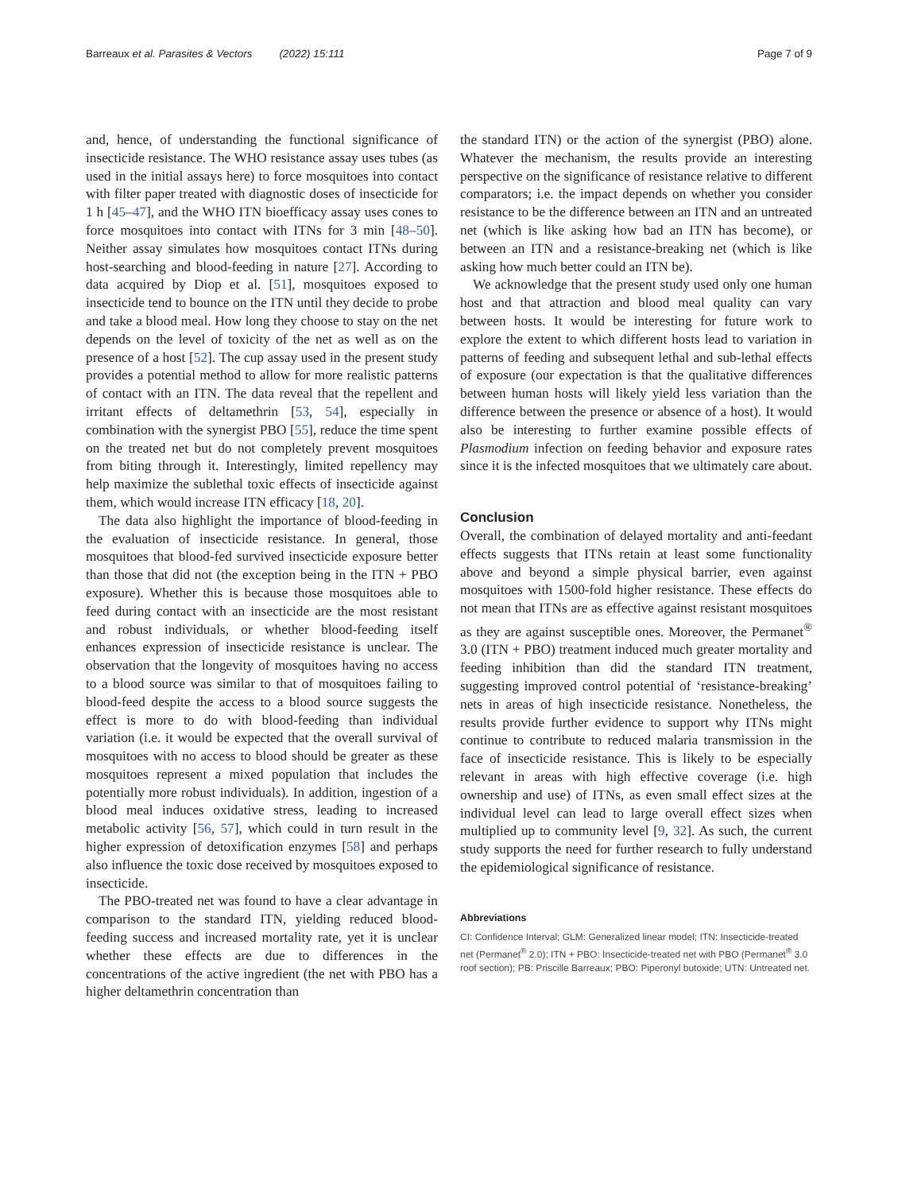Barreaux et al. Parasites & Vectors (2022) 15:111 Page 7 of 9
and, hence, of understanding the functional significance of insecticide resistance. The WHO resistance assay uses tubes (as used in the initial assays here) to force mosquitoes into contact with filter paper treated with diagnostic doses of insecticide for 1 h [45–47], and the WHO ITN bioefficacy assay uses cones to force mosquitoes into contact with ITNs for 3 min [48–50]. Neither assay simulates how mosquitoes contact ITNs during host-searching and blood-feeding in nature [27]. According to data acquired by Diop et al. [51], mosquitoes exposed to insecticide tend to bounce on the ITN until they decide to probe and take a blood meal. How long they choose to stay on the net depends on the level of toxicity of the net as well as on the presence of a host [52]. The cup assay used in the present study provides a potential method to allow for more realistic patterns of contact with an ITN. The data reveal that the repellent and irritant effects of deltamethrin [53, 54], especially in combination with the synergist PBO [55], reduce the time spent on the treated net but do not completely prevent mosquitoes from biting through it. Interestingly, limited repellency may help maximize the sublethal toxic effects of insecticide against them, which would increase ITN efficacy [18, 20].
The data also highlight the importance of blood-feeding in the evaluation of insecticide resistance. In general, those mosquitoes that blood-fed survived insecticide exposure better than those that did not (the exception being in the ITN + PBO exposure). Whether this is because those mosquitoes able to feed during contact with an insecticide are the most resistant and robust individuals, or whether blood-feeding itself enhances expression of insecticide resistance is unclear. The observation that the longevity of mosquitoes having no access to a blood source was similar to that of mosquitoes failing to blood-feed despite the access to a blood source suggests the effect is more to do with blood-feeding than individual variation (i.e. it would be expected that the overall survival of mosquitoes with no access to blood should be greater as these mosquitoes represent a mixed population that includes the potentially more robust individuals). In addition, ingestion of a blood meal induces oxidative stress, leading to increased metabolic activity [56, 57], which could in turn result in the higher expression of detoxification enzymes [58] and perhaps also influence the toxic dose received by mosquitoes exposed to insecticide.
The PBO-treated net was found to have a clear advantage in comparison to the standard ITN, yielding reduced blood-feeding success and increased mortality rate, yet it is unclear whether these effects are due to differences in the concentrations of the active ingredient (the net with PBO has a higher deltamethrin concentration than
the standard ITN) or the action of the synergist (PBO) alone. Whatever the mechanism, the results provide an interesting perspective on the significance of resistance relative to different comparators; i.e. the impact depends on whether you consider resistance to be the difference between an ITN and an untreated net (which is like asking how bad an ITN has become), or between an ITN and a resistance-breaking net (which is like asking how much better could an ITN be).
We acknowledge that the present study used only one human host and that attraction and blood meal quality can vary between hosts. It would be interesting for future work to explore the extent to which different hosts lead to variation in patterns of feeding and subsequent lethal and sub-lethal effects of exposure (our expectation is that the qualitative differences between human hosts will likely yield less variation than the difference between the presence or absence of a host). It would also be interesting to further examine possible effects of Plasmodium infection on feeding behavior and exposure rates since it is the infected mosquitoes that we ultimately care about.
Conclusion
Overall, the combination of delayed mortality and anti-feedant effects suggests that ITNs retain at least some functionality above and beyond a simple physical barrier, even against mosquitoes with 1500-fold higher resistance. These effects do not mean that ITNs are as effective against resistant mosquitoes as they are against susceptible ones. Moreover, the Permanet<sup>®</sup> 3.0 (ITN + PBO) treatment induced much greater mortality and feeding inhibition than did the standard ITN treatment, suggesting improved control potential of ‘resistance-breaking’ nets in areas of high insecticide resistance. Nonetheless, the results provide further evidence to support why ITNs might continue to contribute to reduced malaria transmission in the face of insecticide resistance. This is likely to be especially relevant in areas with high effective coverage (i.e. high ownership and use) of ITNs, as even small effect sizes at the individual level can lead to large overall effect sizes when multiplied up to community level [9, 32]. As such, the current study supports the need for further research to fully understand the epidemiological significance of resistance.
Abbreviations
CI: Confidence Interval; GLM: Generalized linear model; ITN: Insecticide-treated net (Permanet<sup>®</sup> 2.0); ITN + PBO: Insecticide-treated net with PBO (Permanet<sup>®</sup> 3.0 roof section); PB: Priscille Barreaux; PBO: Piperonyl butoxide; UTN: Untreated net.